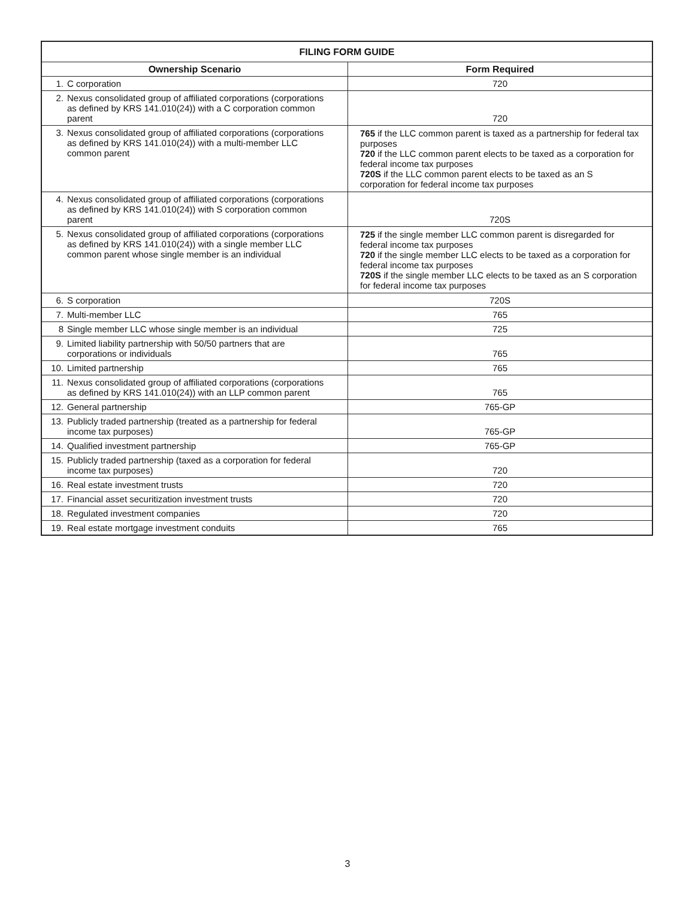| FILING FORM GUIDE | |
| --- | --- |
| Ownership Scenario | Form Required |
| 1. C corporation | 720 |
| 2. Nexus consolidated group of affiliated corporations (corporations as defined by KRS 141.010(24)) with a C corporation common parent | 720 |
| 3. Nexus consolidated group of affiliated corporations (corporations as defined by KRS 141.010(24)) with a multi-member LLC common parent | 765 if the LLC common parent is taxed as a partnership for federal tax purposes 720 if the LLC common parent elects to be taxed as a corporation for federal income tax purposes 720S if the LLC common parent elects to be taxed as an S corporation for federal income tax purposes |
| 4. Nexus consolidated group of affiliated corporations (corporations as defined by KRS 141.010(24)) with S corporation common parent | 720S |
| 5. Nexus consolidated group of affiliated corporations (corporations as defined by KRS 141.010(24)) with a single member LLC common parent whose single member is an individual | 725 if the single member LLC common parent is disregarded for federal income tax purposes 720 if the single member LLC elects to be taxed as a corporation for federal income tax purposes 720S if the single member LLC elects to be taxed as an S corporation for federal income tax purposes |
| 6. S corporation | 720S |
| 7. Multi-member LLC | 765 |
| 8 Single member LLC whose single member is an individual | 725 |
| 9. Limited liability partnership with 50/50 partners that are corporations or individuals | 765 |
| 10. Limited partnership | 765 |
| 11. Nexus consolidated group of affiliated corporations (corporations as defined by KRS 141.010(24)) with an LLP common parent | 765 |
| 12. General partnership | 765-GP |
| 13. Publicly traded partnership (treated as a partnership for federal income tax purposes) | 765-GP |
| 14. Qualified investment partnership | 765-GP |
| 15. Publicly traded partnership (taxed as a corporation for federal income tax purposes) | 720 |
| 16. Real estate investment trusts | 720 |
| 17. Financial asset securitization investment trusts | 720 |
| 18. Regulated investment companies | 720 |
| 19. Real estate mortgage investment conduits | 765 |
3